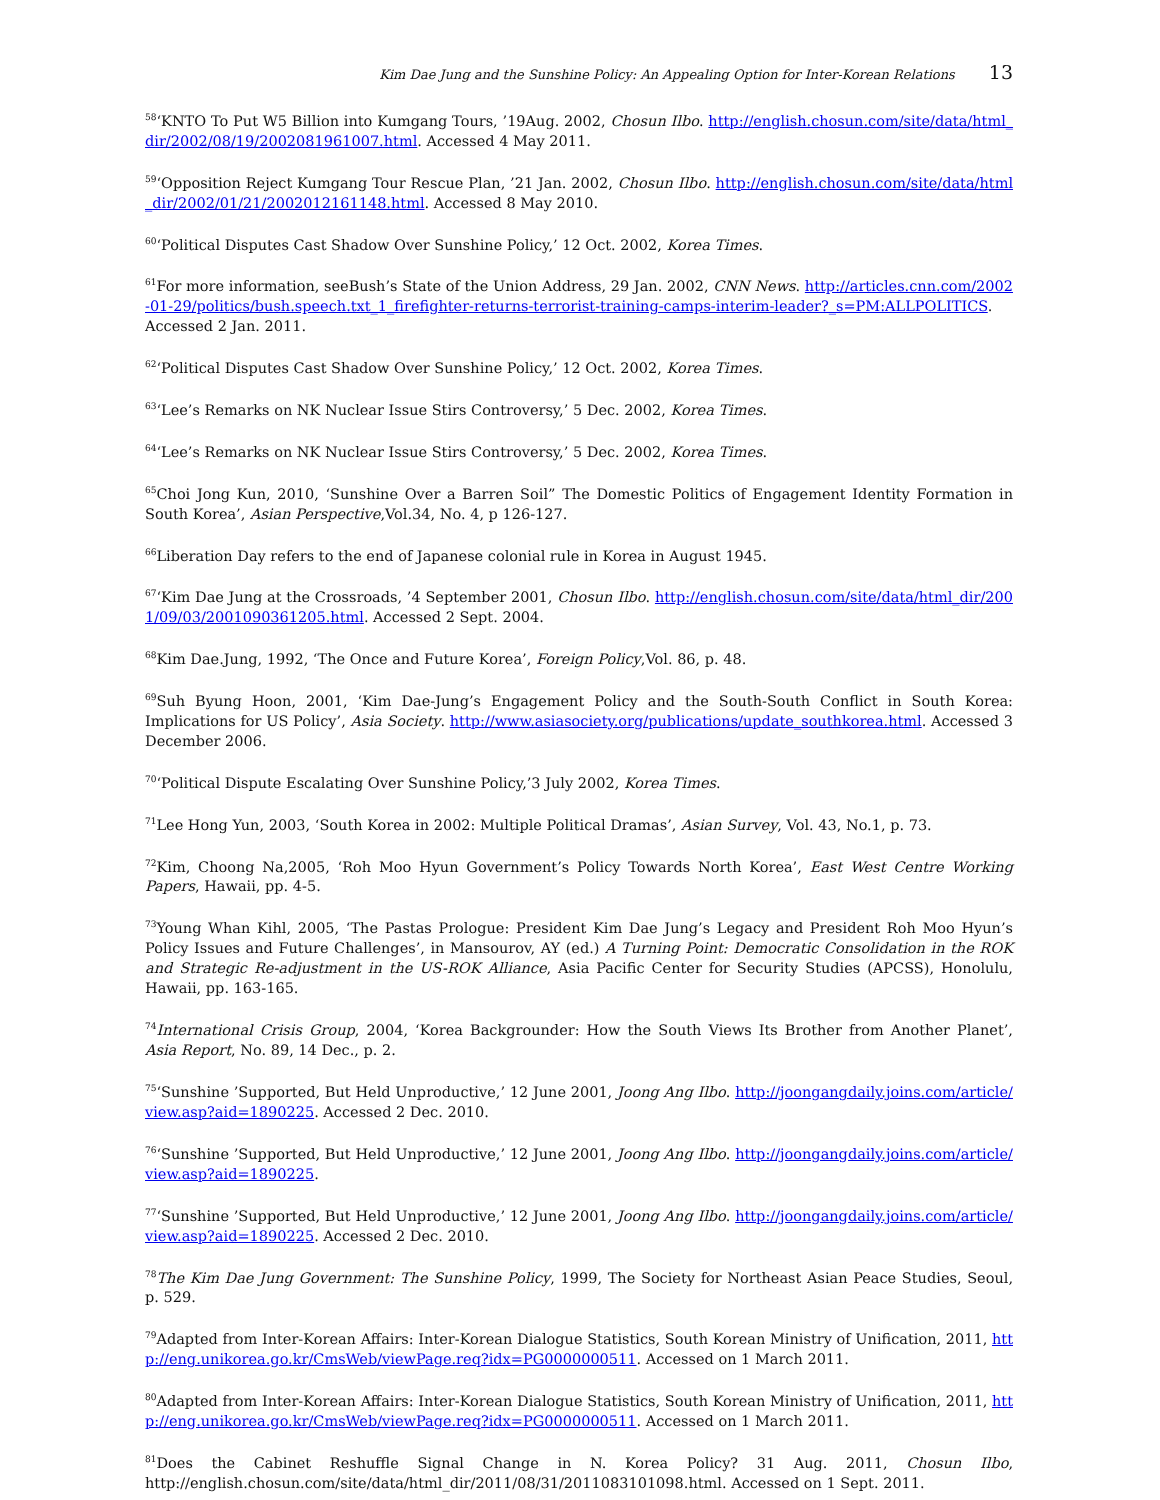Kim Dae Jung and the Sunshine Policy: An Appealing Option for Inter-Korean Relations 13
<sup>58</sup> ‘KNTO To Put W5 Billion into Kumgang Tours, ’19Aug. 2002, Chosun Ilbo. http://english.chosun.com/site/data/html_dir/2002/08/19/2002081961007.html. Accessed 4 May 2011.
<sup>59</sup> ‘Opposition Reject Kumgang Tour Rescue Plan, ’21 Jan. 2002, Chosun Ilbo. http://english.chosun.com/site/data/html_dir/2002/01/21/2002012161148.html. Accessed 8 May 2010.
<sup>60</sup> ‘Political Disputes Cast Shadow Over Sunshine Policy,’ 12 Oct. 2002, Korea Times.
<sup>61</sup> For more information, seeBush’s State of the Union Address, 29 Jan. 2002, CNN News. http://articles.cnn.com/2002-01-29/politics/bush.speech.txt_1_firefighter-returns-terrorist-training-camps-interim-leader?_s=PM:ALLPOLITICS. Accessed 2 Jan. 2011.
<sup>62</sup> ‘Political Disputes Cast Shadow Over Sunshine Policy,’ 12 Oct. 2002, Korea Times.
<sup>63</sup> ‘Lee’s Remarks on NK Nuclear Issue Stirs Controversy,’ 5 Dec. 2002, Korea Times.
<sup>64</sup> ‘Lee’s Remarks on NK Nuclear Issue Stirs Controversy,’ 5 Dec. 2002, Korea Times.
<sup>65</sup> Choi Jong Kun, 2010, ‘Sunshine Over a Barren Soil” The Domestic Politics of Engagement Identity Formation in South Korea’, Asian Perspective,Vol.34, No. 4, p 126-127.
<sup>66</sup> Liberation Day refers to the end of Japanese colonial rule in Korea in August 1945.
<sup>67</sup> ‘Kim Dae Jung at the Crossroads, ’4 September 2001, Chosun Ilbo. http://english.chosun.com/site/data/html_dir/2001/09/03/2001090361205.html. Accessed 2 Sept. 2004.
<sup>68</sup> Kim Dae.Jung, 1992, ‘The Once and Future Korea’, Foreign Policy,Vol. 86, p. 48.
<sup>69</sup> Suh Byung Hoon, 2001, ‘Kim Dae-Jung’s Engagement Policy and the South-South Conflict in South Korea: Implications for US Policy’, Asia Society. http://www.asiasociety.org/publications/update_southkorea.html. Accessed 3 December 2006.
<sup>70</sup> ‘Political Dispute Escalating Over Sunshine Policy,’3 July 2002, Korea Times.
<sup>71</sup> Lee Hong Yun, 2003, ‘South Korea in 2002: Multiple Political Dramas’, Asian Survey, Vol. 43, No.1, p. 73.
<sup>72</sup> Kim, Choong Na,2005, ‘Roh Moo Hyun Government’s Policy Towards North Korea’, East West Centre Working Papers, Hawaii, pp. 4-5.
<sup>73</sup> Young Whan Kihl, 2005, ‘The Pastas Prologue: President Kim Dae Jung’s Legacy and President Roh Moo Hyun’s Policy Issues and Future Challenges’, in Mansourov, AY (ed.) A Turning Point: Democratic Consolidation in the ROK and Strategic Re-adjustment in the US-ROK Alliance, Asia Pacific Center for Security Studies (APCSS), Honolulu, Hawaii, pp. 163-165.
<sup>74</sup> International Crisis Group, 2004, ‘Korea Backgrounder: How the South Views Its Brother from Another Planet’, Asia Report, No. 89, 14 Dec., p. 2.
<sup>75</sup> ‘Sunshine ’Supported, But Held Unproductive,’ 12 June 2001, Joong Ang Ilbo. http://joongangdaily.joins.com/article/view.asp?aid=1890225. Accessed 2 Dec. 2010.
<sup>76</sup> ‘Sunshine ’Supported, But Held Unproductive,’ 12 June 2001, Joong Ang Ilbo. http://joongangdaily.joins.com/article/view.asp?aid=1890225.
<sup>77</sup> ‘Sunshine ’Supported, But Held Unproductive,’ 12 June 2001, Joong Ang Ilbo. http://joongangdaily.joins.com/article/view.asp?aid=1890225. Accessed 2 Dec. 2010.
<sup>78</sup> The Kim Dae Jung Government: The Sunshine Policy, 1999, The Society for Northeast Asian Peace Studies, Seoul, p. 529.
<sup>79</sup> Adapted from Inter-Korean Affairs: Inter-Korean Dialogue Statistics, South Korean Ministry of Unification, 2011, http://eng.unikorea.go.kr/CmsWeb/viewPage.req?idx=PG0000000511. Accessed on 1 March 2011.
<sup>80</sup> Adapted from Inter-Korean Affairs: Inter-Korean Dialogue Statistics, South Korean Ministry of Unification, 2011, http://eng.unikorea.go.kr/CmsWeb/viewPage.req?idx=PG0000000511. Accessed on 1 March 2011.
<sup>81</sup> Does the Cabinet Reshuffle Signal Change in N. Korea Policy? 31 Aug. 2011, Chosun Ilbo, http://english.chosun.com/site/data/html_dir/2011/08/31/2011083101098.html. Accessed on 1 Sept. 2011.